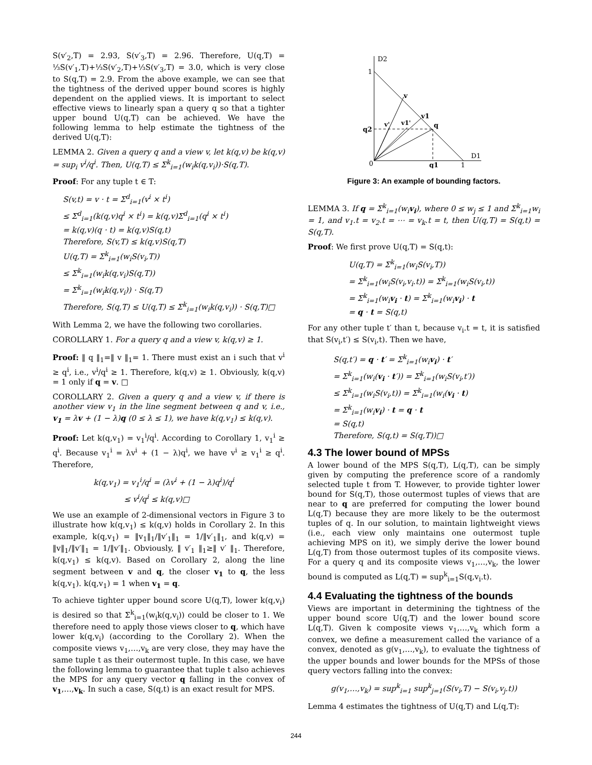S(v′<sub>2</sub>,T) = 2.93, S(v′<sub>3</sub>,T) = 2.96. Therefore, U(q,T) = ⅓S(v′<sub>1</sub>,T)+⅓S(v′<sub>2</sub>,T)+⅓S(v′<sub>3</sub>,T) = 3.0, which is very close to S(q,T) = 2.9. From the above example, we can see that the tightness of the derived upper bound scores is highly dependent on the applied views. It is important to select effective views to linearly span a query q so that a tighter upper bound U(q,T) can be achieved. We have the following lemma to help estimate the tightness of the derived U(q,T):
LEMMA 2. Given a query q and a view v, let k(q,v) be k(q,v) = sup<sub>i</sub> v<sup>i</sup>/q<sup>i</sup>. Then, U(q,T) ≤ Σ<sup>k</sup><sub>i=1</sub>(w<sub>i</sub>k(q,v<sub>i</sub>))·S(q,T).
Proof: For any tuple t ∈ T:
S(v,t) = v · t = Σ<sup>d</sup><sub>i=1</sub>(v<sup>i</sup> × t<sup>i</sup>)
≤ Σ<sup>d</sup><sub>i=1</sub>(k(q,v)q<sup>i</sup> × t<sup>i</sup>) = k(q,v)Σ<sup>d</sup><sub>i=1</sub>(q<sup>i</sup> × t<sup>i</sup>)
= k(q,v)(q · t) = k(q,v)S(q,t)
Therefore, S(v,T) ≤ k(q,v)S(q,T)
U(q,T) = Σ<sup>k</sup><sub>i=1</sub>(w<sub>i</sub>S(v<sub>i</sub>,T))
≤ Σ<sup>k</sup><sub>i=1</sub>(w<sub>i</sub>k(q,v<sub>i</sub>)S(q,T))
= Σ<sup>k</sup><sub>i=1</sub>(w<sub>i</sub>k(q,v<sub>i</sub>)) · S(q,T)
Therefore, S(q,T) ≤ U(q,T) ≤ Σ<sup>k</sup><sub>i=1</sub>(w<sub>i</sub>k(q,v<sub>i</sub>)) · S(q,T)□
With Lemma 2, we have the following two corollaries.
COROLLARY 1. For a query q and a view v, k(q,v) ≥ 1.
Proof: ‖ q ‖<sub>1</sub>=‖ v ‖<sub>1</sub>= 1. There must exist an i such that v<sup>i</sup> ≥ q<sup>i</sup>, i.e., v<sup>i</sup>/q<sup>i</sup> ≥ 1. Therefore, k(q,v) ≥ 1. Obviously, k(q,v) = 1 only if q = v. □
COROLLARY 2. Given a query q and a view v, if there is another view v<sub>1</sub> in the line segment between q and v, i.e., v<sub>1</sub> = λv + (1 − λ)q (0 ≤ λ ≤ 1), we have k(q,v<sub>1</sub>) ≤ k(q,v).
Proof: Let k(q,v<sub>1</sub>) = v<sub>1</sub><sup>i</sup>/q<sup>i</sup>. According to Corollary 1, v<sub>1</sub><sup>i</sup> ≥ q<sup>i</sup>. Because v<sub>1</sub><sup>i</sup> = λv<sup>i</sup> + (1 − λ)q<sup>i</sup>, we have v<sup>i</sup> ≥ v<sub>1</sub><sup>i</sup> ≥ q<sup>i</sup>. Therefore,
k(q,v<sub>1</sub>) = v<sub>1</sub><sup>i</sup>/q<sup>i</sup> = (λv<sup>i</sup> + (1 − λ)q<sup>i</sup>)/q<sup>i</sup>
≤ v<sup>i</sup>/q<sup>i</sup> ≤ k(q,v)□
We use an example of 2-dimensional vectors in Figure 3 to illustrate how k(q,v<sub>1</sub>) ≤ k(q,v) holds in Corollary 2. In this example, k(q,v<sub>1</sub>) = ‖v<sub>1</sub>‖<sub>1</sub>/‖v′<sub>1</sub>‖<sub>1</sub> = 1/‖v′<sub>1</sub>‖<sub>1</sub>, and k(q,v) = ‖v‖<sub>1</sub>/‖v′‖<sub>1</sub> = 1/‖v′‖<sub>1</sub>. Obviously, ‖ v′<sub>1</sub> ‖<sub>1</sub>≥‖ v′ ‖<sub>1</sub>. Therefore, k(q,v<sub>1</sub>) ≤ k(q,v). Based on Corollary 2, along the line segment between v and q, the closer v<sub>1</sub> to q, the less k(q,v<sub>1</sub>). k(q,v<sub>1</sub>) = 1 when v<sub>1</sub> = q.
To achieve tighter upper bound score U(q,T), lower k(q,v<sub>i</sub>) is desired so that Σ<sup>k</sup><sub>i=1</sub>(w<sub>i</sub>k(q,v<sub>i</sub>)) could be closer to 1. We therefore need to apply those views closer to q, which have lower k(q,v<sub>i</sub>) (according to the Corollary 2). When the composite views v<sub>1</sub>,…,v<sub>k</sub> are very close, they may have the same tuple t as their outermost tuple. In this case, we have the following lemma to guarantee that tuple t also achieves the MPS for any query vector q falling in the convex of v<sub>1</sub>,…,v<sub>k</sub>. In such a case, S(q,t) is an exact result for MPS.
D2
1
v
v1
q
v'
v1'
q2
0
q1
1
D1
Figure 3: An example of bounding factors.
LEMMA 3. If q = Σ<sup>k</sup><sub>i=1</sub>(w<sub>i</sub>v<sub>i</sub>), where 0 ≤ w<sub>j</sub> ≤ 1 and Σ<sup>k</sup><sub>i=1</sub>w<sub>i</sub> = 1, and v<sub>1</sub>.t = v<sub>2</sub>.t = ⋯ = v<sub>k</sub>.t = t, then U(q,T) = S(q,t) = S(q,T).
Proof: We first prove U(q,T) = S(q,t):
U(q,T) = Σ<sup>k</sup><sub>i=1</sub>(w<sub>i</sub>S(v<sub>i</sub>,T))
= Σ<sup>k</sup><sub>i=1</sub>(w<sub>i</sub>S(v<sub>i</sub>,v<sub>i</sub>.t)) = Σ<sup>k</sup><sub>i=1</sub>(w<sub>i</sub>S(v<sub>i</sub>,t))
= Σ<sup>k</sup><sub>i=1</sub>(w<sub>i</sub>v<sub>i</sub> · t) = Σ<sup>k</sup><sub>i=1</sub>(w<sub>i</sub>v<sub>i</sub>) · t
= q · t = S(q,t)
For any other tuple t′ than t, because v<sub>i</sub>.t = t, it is satisfied that S(v<sub>i</sub>,t′) ≤ S(v<sub>i</sub>,t). Then we have,
S(q,t′) = q · t′ = Σ<sup>k</sup><sub>i=1</sub>(w<sub>i</sub>v<sub>i</sub>) · t′
= Σ<sup>k</sup><sub>i=1</sub>(w<sub>i</sub>(v<sub>i</sub> · t′)) = Σ<sup>k</sup><sub>i=1</sub>(w<sub>i</sub>S(v<sub>i</sub>,t′))
≤ Σ<sup>k</sup><sub>i=1</sub>(w<sub>i</sub>S(v<sub>i</sub>,t)) = Σ<sup>k</sup><sub>i=1</sub>(w<sub>i</sub>(v<sub>i</sub> · t)
= Σ<sup>k</sup><sub>i=1</sub>(w<sub>i</sub>v<sub>i</sub>) · t = q · t
= S(q,t)
Therefore, S(q,t) = S(q,T))□
4.3 The lower bound of MPSs
A lower bound of the MPS S(q,T), L(q,T), can be simply given by computing the preference score of a randomly selected tuple t from T. However, to provide tighter lower bound for S(q,T), those outermost tuples of views that are near to q are preferred for computing the lower bound L(q,T) because they are more likely to be the outermost tuples of q. In our solution, to maintain lightweight views (i.e., each view only maintains one outermost tuple achieving MPS on it), we simply derive the lower bound L(q,T) from those outermost tuples of its composite views. For a query q and its composite views v<sub>1</sub>,…,v<sub>k</sub>, the lower bound is computed as L(q,T) = sup<sup>k</sup><sub>i=1</sub>S(q,v<sub>i</sub>.t).
4.4 Evaluating the tightness of the bounds
Views are important in determining the tightness of the upper bound score U(q,T) and the lower bound score L(q,T). Given k composite views v<sub>1</sub>,…,v<sub>k</sub> which form a convex, we define a measurement called the variance of a convex, denoted as g(v<sub>1</sub>,…,v<sub>k</sub>), to evaluate the tightness of the upper bounds and lower bounds for the MPSs of those query vectors falling into the convex:
g(v<sub>1</sub>,…,v<sub>k</sub>) = sup<sup>k</sup><sub>i=1</sub> sup<sup>k</sup><sub>j=1</sub>(S(v<sub>i</sub>,T) − S(v<sub>i</sub>,v<sub>j</sub>.t))
Lemma 4 estimates the tightness of U(q,T) and L(q,T):
244